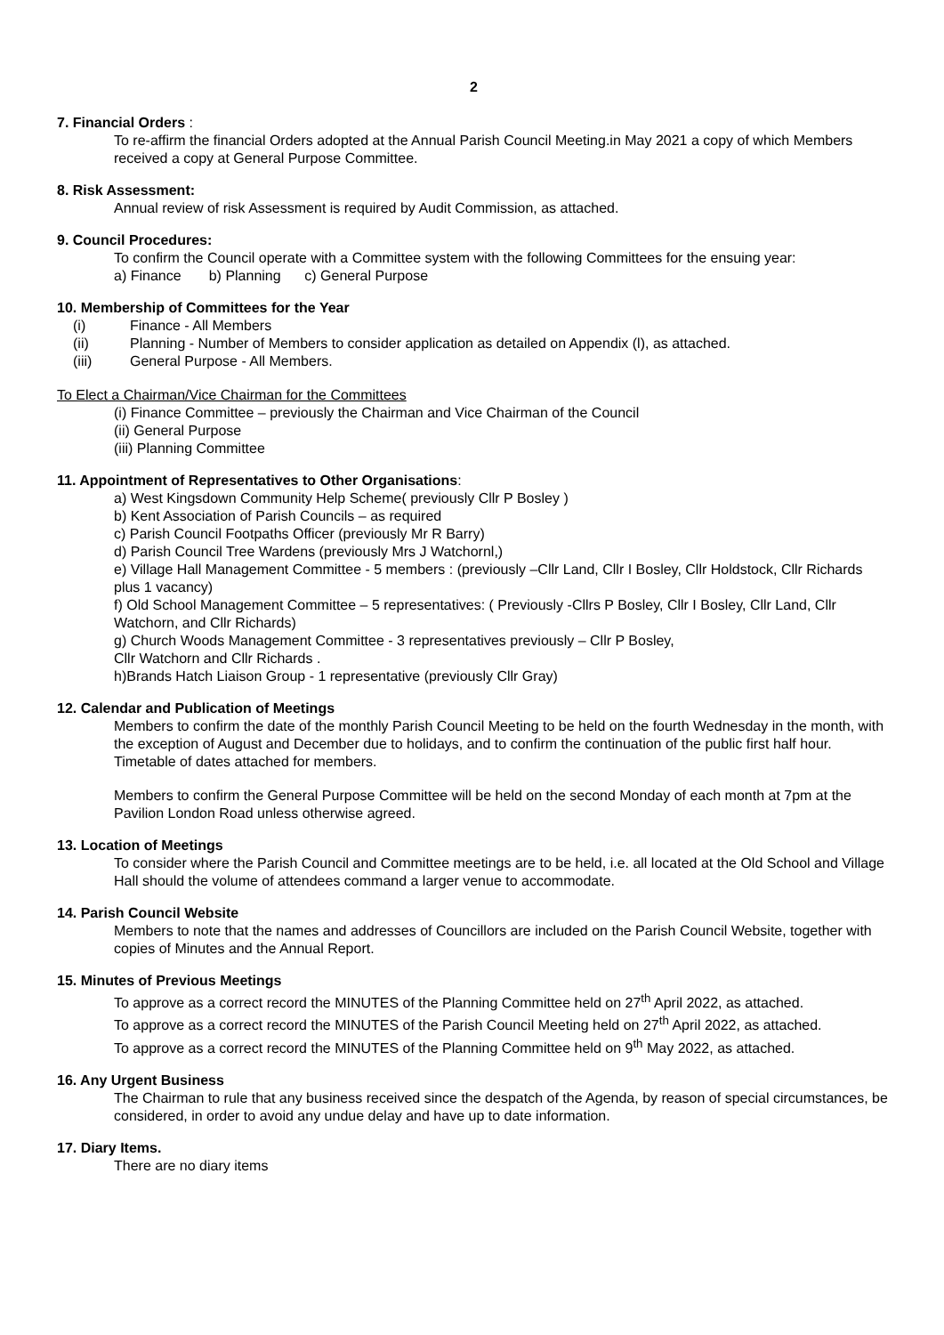2
7. Financial Orders :
To re-affirm the financial Orders adopted at the Annual Parish Council Meeting.in May 2021 a copy of which Members received a copy at General Purpose Committee.
8. Risk Assessment:
Annual review of risk Assessment is required by Audit Commission, as attached.
9. Council Procedures:
To confirm the Council operate with a Committee system with the following Committees for the ensuing year:
a) Finance b) Planning c) General Purpose
10. Membership of Committees for the Year
(i) Finance - All Members
(ii) Planning - Number of Members to consider application as detailed on Appendix (l), as attached.
(iii) General Purpose - All Members.
To Elect a Chairman/Vice Chairman for the Committees
(i) Finance Committee – previously the Chairman and Vice Chairman of the Council
(ii) General Purpose
(iii) Planning Committee
11. Appointment of Representatives to Other Organisations:
a) West Kingsdown Community Help Scheme( previously Cllr P Bosley )
b) Kent Association of Parish Councils – as required
c) Parish Council Footpaths Officer (previously Mr R Barry)
d) Parish Council Tree Wardens (previously Mrs J Watchornl,)
e) Village Hall Management Committee - 5 members : (previously –Cllr Land, Cllr I Bosley, Cllr Holdstock, Cllr Richards plus 1 vacancy)
f) Old School Management Committee – 5 representatives: ( Previously -Cllrs P Bosley, Cllr I Bosley, Cllr Land, Cllr Watchorn, and Cllr Richards)
g) Church Woods Management Committee - 3 representatives previously – Cllr P Bosley,
Cllr Watchorn and Cllr Richards .
h)Brands Hatch Liaison Group - 1 representative (previously Cllr Gray)
12. Calendar and Publication of Meetings
Members to confirm the date of the monthly Parish Council Meeting to be held on the fourth Wednesday in the month, with the exception of August and December due to holidays, and to confirm the continuation of the public first half hour. Timetable of dates attached for members.
Members to confirm the General Purpose Committee will be held on the second Monday of each month at 7pm at the Pavilion London Road unless otherwise agreed.
13. Location of Meetings
To consider where the Parish Council and Committee meetings are to be held, i.e. all located at the Old School and Village Hall should the volume of attendees command a larger venue to accommodate.
14. Parish Council Website
Members to note that the names and addresses of Councillors are included on the Parish Council Website, together with copies of Minutes and the Annual Report.
15. Minutes of Previous Meetings
To approve as a correct record the MINUTES of the Planning Committee held on 27<sup>th</sup> April 2022, as attached.
To approve as a correct record the MINUTES of the Parish Council Meeting held on 27<sup>th</sup> April 2022, as attached.
To approve as a correct record the MINUTES of the Planning Committee held on 9<sup>th</sup> May 2022, as attached.
16. Any Urgent Business
The Chairman to rule that any business received since the despatch of the Agenda, by reason of special circumstances, be considered, in order to avoid any undue delay and have up to date information.
17. Diary Items.
There are no diary items